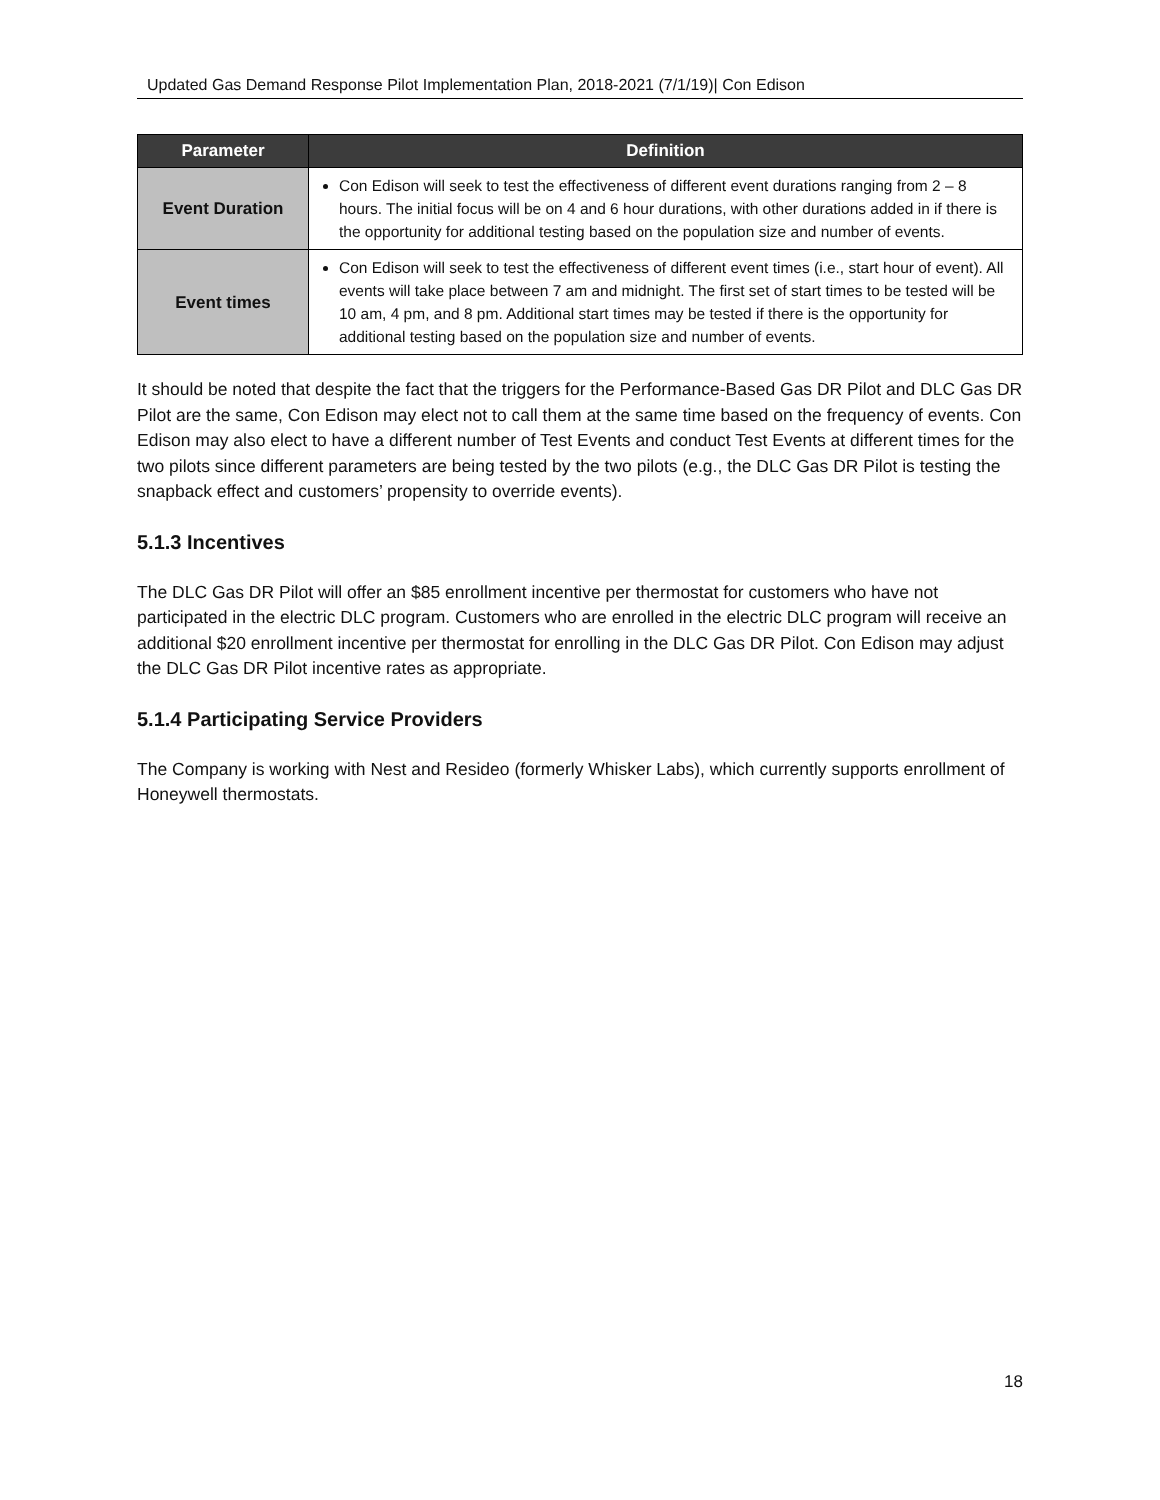Updated Gas Demand Response Pilot Implementation Plan, 2018-2021 (7/1/19)| Con Edison
| Parameter | Definition |
| --- | --- |
| Event Duration | Con Edison will seek to test the effectiveness of different event durations ranging from 2 – 8 hours. The initial focus will be on 4 and 6 hour durations, with other durations added in if there is the opportunity for additional testing based on the population size and number of events. |
| Event times | Con Edison will seek to test the effectiveness of different event times (i.e., start hour of event). All events will take place between 7 am and midnight. The first set of start times to be tested will be 10 am, 4 pm, and 8 pm. Additional start times may be tested if there is the opportunity for additional testing based on the population size and number of events. |
It should be noted that despite the fact that the triggers for the Performance-Based Gas DR Pilot and DLC Gas DR Pilot are the same, Con Edison may elect not to call them at the same time based on the frequency of events. Con Edison may also elect to have a different number of Test Events and conduct Test Events at different times for the two pilots since different parameters are being tested by the two pilots (e.g., the DLC Gas DR Pilot is testing the snapback effect and customers’ propensity to override events).
5.1.3 Incentives
The DLC Gas DR Pilot will offer an $85 enrollment incentive per thermostat for customers who have not participated in the electric DLC program. Customers who are enrolled in the electric DLC program will receive an additional $20 enrollment incentive per thermostat for enrolling in the DLC Gas DR Pilot. Con Edison may adjust the DLC Gas DR Pilot incentive rates as appropriate.
5.1.4 Participating Service Providers
The Company is working with Nest and Resideo (formerly Whisker Labs), which currently supports enrollment of Honeywell thermostats.
18